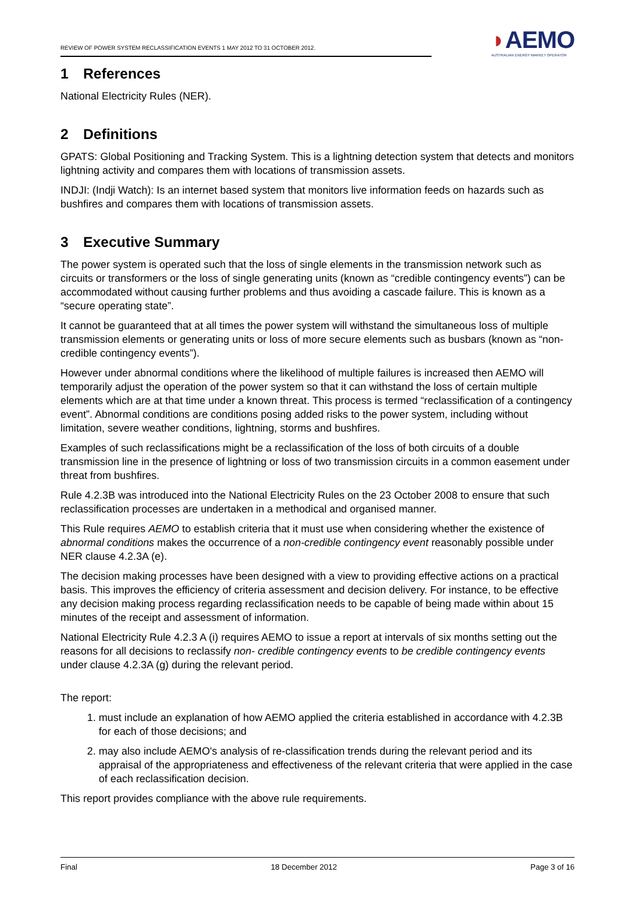REVIEW OF POWER SYSTEM RECLASSIFICATION EVENTS 1 MAY 2012 TO 31 OCTOBER 2012.
◗AEMO
AUSTRALIAN ENERGY MARKET OPERATOR
1 References
National Electricity Rules (NER).
2 Definitions
GPATS: Global Positioning and Tracking System. This is a lightning detection system that detects and monitors lightning activity and compares them with locations of transmission assets.
INDJI: (Indji Watch): Is an internet based system that monitors live information feeds on hazards such as bushfires and compares them with locations of transmission assets.
3 Executive Summary
The power system is operated such that the loss of single elements in the transmission network such as circuits or transformers or the loss of single generating units (known as “credible contingency events”) can be accommodated without causing further problems and thus avoiding a cascade failure. This is known as a “secure operating state”.
It cannot be guaranteed that at all times the power system will withstand the simultaneous loss of multiple transmission elements or generating units or loss of more secure elements such as busbars (known as “non-credible contingency events”).
However under abnormal conditions where the likelihood of multiple failures is increased then AEMO will temporarily adjust the operation of the power system so that it can withstand the loss of certain multiple elements which are at that time under a known threat. This process is termed “reclassification of a contingency event”. Abnormal conditions are conditions posing added risks to the power system, including without limitation, severe weather conditions, lightning, storms and bushfires.
Examples of such reclassifications might be a reclassification of the loss of both circuits of a double transmission line in the presence of lightning or loss of two transmission circuits in a common easement under threat from bushfires.
Rule 4.2.3B was introduced into the National Electricity Rules on the 23 October 2008 to ensure that such reclassification processes are undertaken in a methodical and organised manner.
This Rule requires AEMO to establish criteria that it must use when considering whether the existence of abnormal conditions makes the occurrence of a non-credible contingency event reasonably possible under NER clause 4.2.3A (e).
The decision making processes have been designed with a view to providing effective actions on a practical basis. This improves the efficiency of criteria assessment and decision delivery. For instance, to be effective any decision making process regarding reclassification needs to be capable of being made within about 15 minutes of the receipt and assessment of information.
National Electricity Rule 4.2.3 A (i) requires AEMO to issue a report at intervals of six months setting out the reasons for all decisions to reclassify non- credible contingency events to be credible contingency events under clause 4.2.3A (g) during the relevant period.
The report:
1. must include an explanation of how AEMO applied the criteria established in accordance with 4.2.3B for each of those decisions; and
2. may also include AEMO's analysis of re-classification trends during the relevant period and its appraisal of the appropriateness and effectiveness of the relevant criteria that were applied in the case of each reclassification decision.
This report provides compliance with the above rule requirements.
Final 18 December 2012 Page 3 of 16